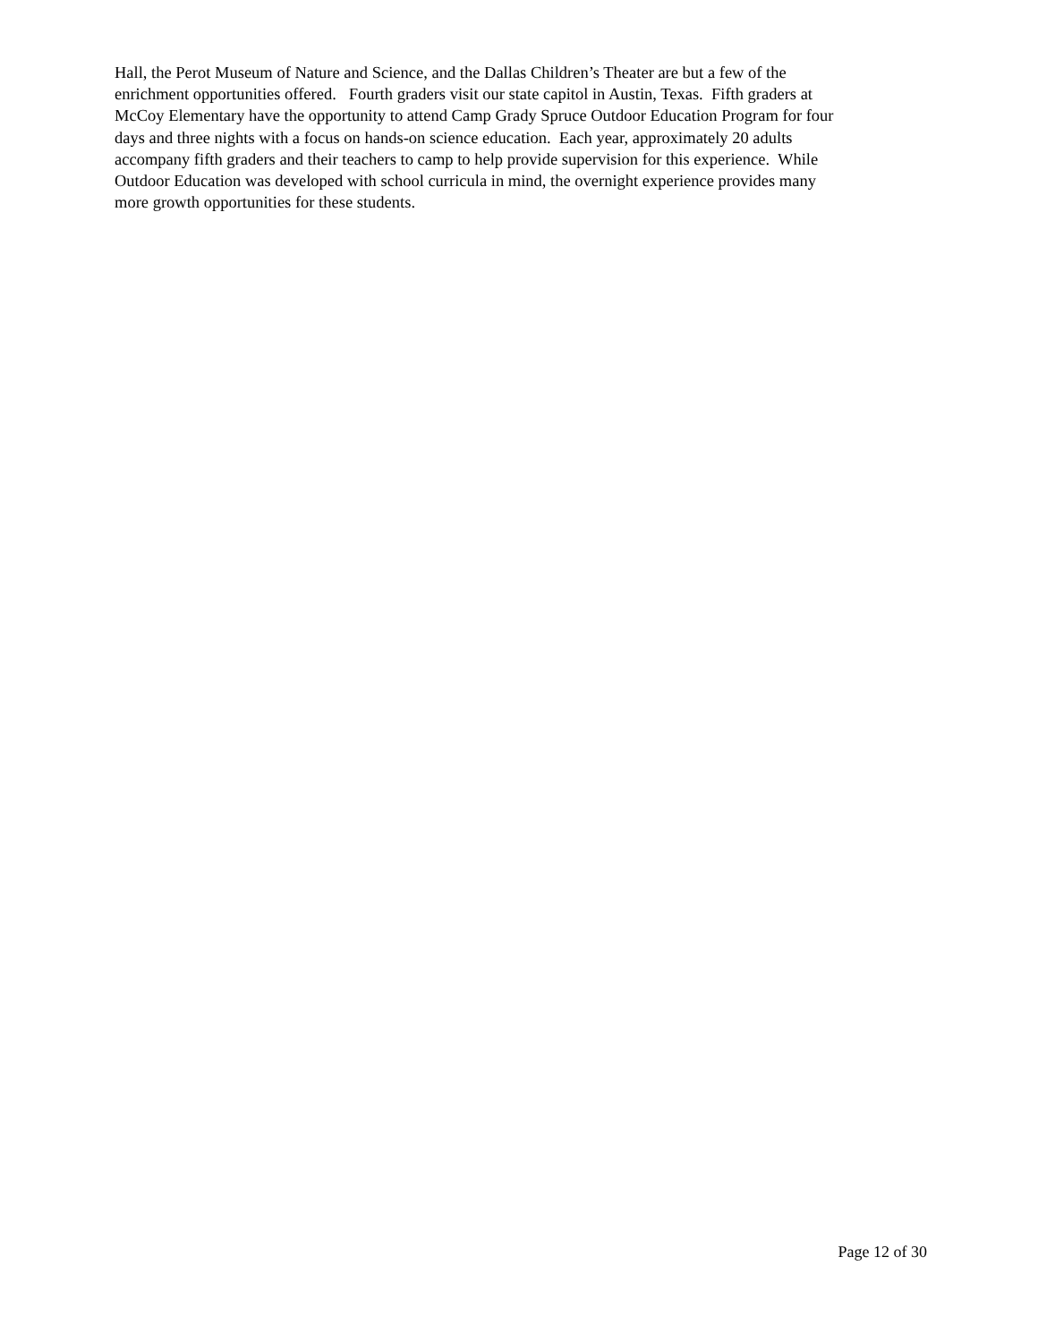Hall, the Perot Museum of Nature and Science, and the Dallas Children’s Theater are but a few of the
enrichment opportunities offered. Fourth graders visit our state capitol in Austin, Texas. Fifth graders at
McCoy Elementary have the opportunity to attend Camp Grady Spruce Outdoor Education Program for four
days and three nights with a focus on hands-on science education. Each year, approximately 20 adults
accompany fifth graders and their teachers to camp to help provide supervision for this experience. While
Outdoor Education was developed with school curricula in mind, the overnight experience provides many
more growth opportunities for these students.
Page 12 of 30